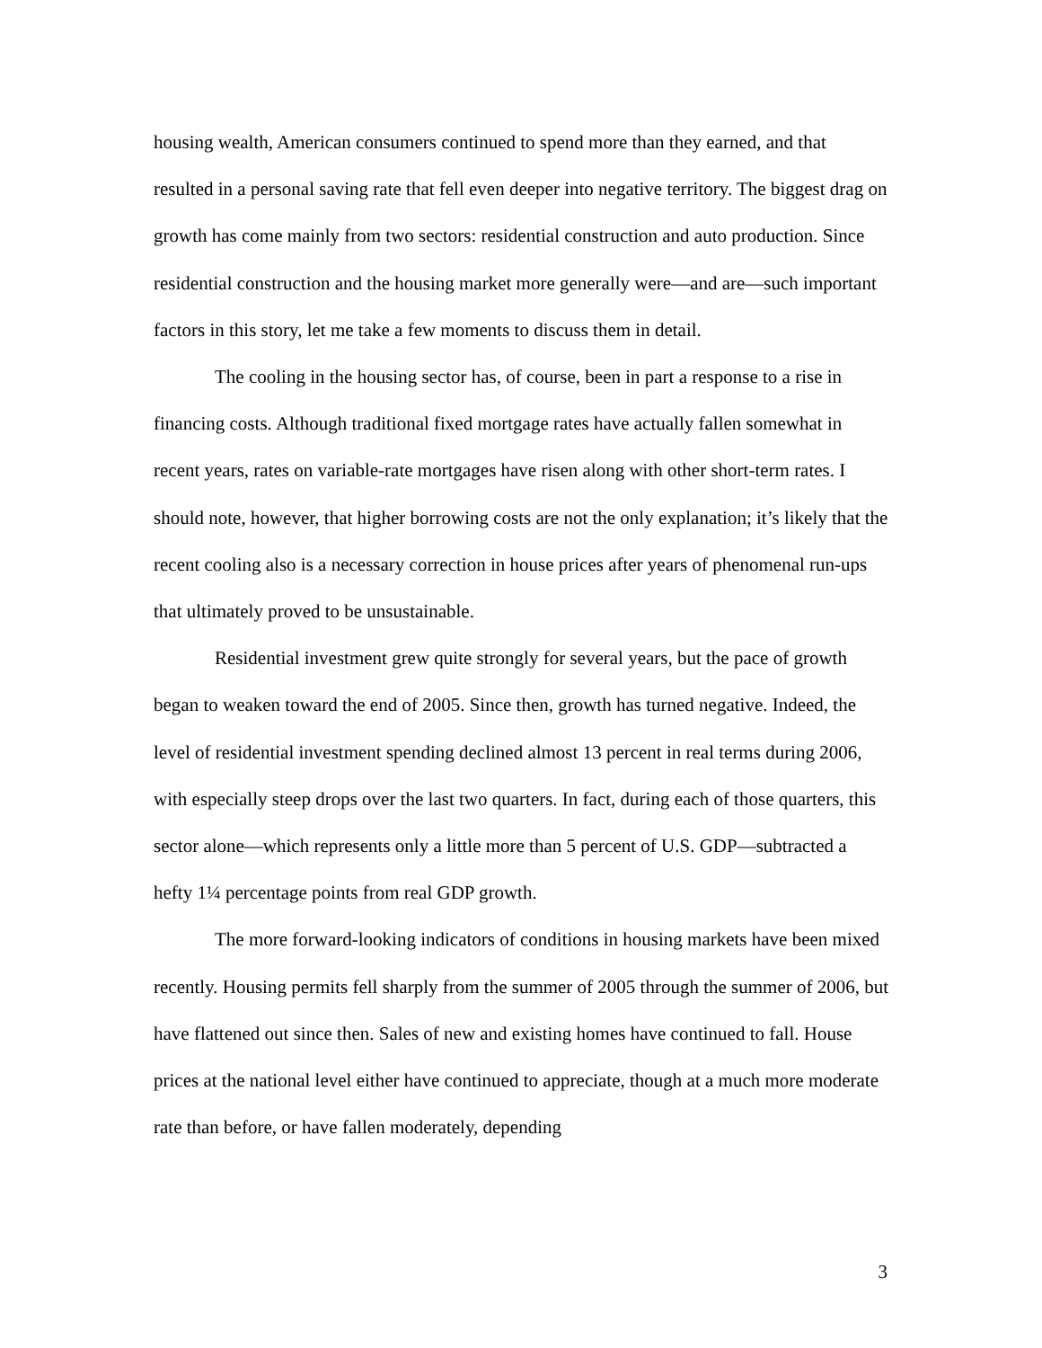housing wealth, American consumers continued to spend more than they earned, and that resulted in a personal saving rate that fell even deeper into negative territory. The biggest drag on growth has come mainly from two sectors: residential construction and auto production. Since residential construction and the housing market more generally were—and are—such important factors in this story, let me take a few moments to discuss them in detail.
The cooling in the housing sector has, of course, been in part a response to a rise in financing costs. Although traditional fixed mortgage rates have actually fallen somewhat in recent years, rates on variable-rate mortgages have risen along with other short-term rates. I should note, however, that higher borrowing costs are not the only explanation; it’s likely that the recent cooling also is a necessary correction in house prices after years of phenomenal run-ups that ultimately proved to be unsustainable.
Residential investment grew quite strongly for several years, but the pace of growth began to weaken toward the end of 2005. Since then, growth has turned negative. Indeed, the level of residential investment spending declined almost 13 percent in real terms during 2006, with especially steep drops over the last two quarters. In fact, during each of those quarters, this sector alone—which represents only a little more than 5 percent of U.S. GDP—subtracted a hefty 1¼ percentage points from real GDP growth.
The more forward-looking indicators of conditions in housing markets have been mixed recently. Housing permits fell sharply from the summer of 2005 through the summer of 2006, but have flattened out since then. Sales of new and existing homes have continued to fall. House prices at the national level either have continued to appreciate, though at a much more moderate rate than before, or have fallen moderately, depending
3